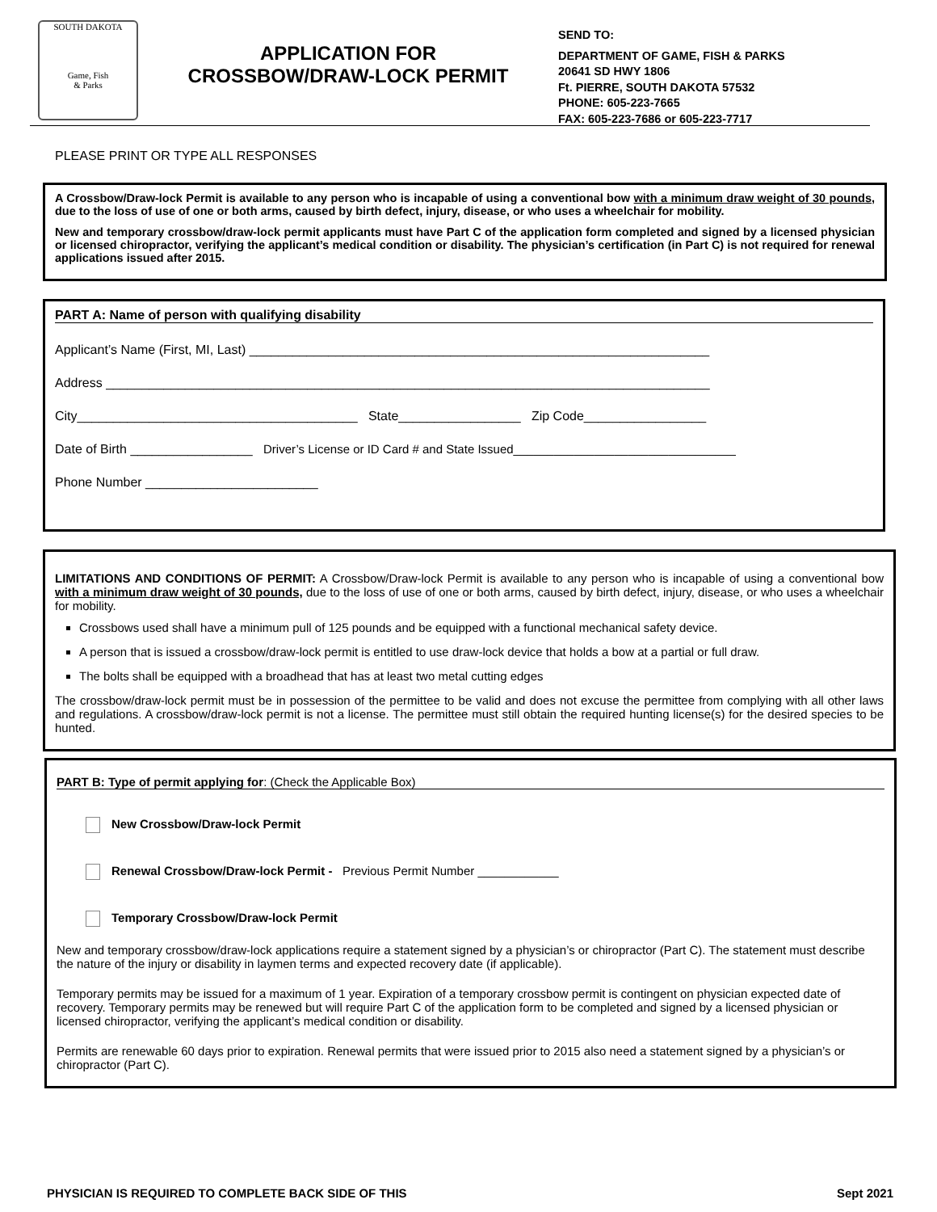SOUTH DAKOTA
Game, Fish
& Parks
APPLICATION FOR
CROSSBOW/DRAW-LOCK PERMIT
SEND TO:
DEPARTMENT OF GAME, FISH & PARKS
20641 SD HWY 1806
Ft. PIERRE, SOUTH DAKOTA 57532
PHONE: 605-223-7665
FAX: 605-223-7686 or 605-223-7717
PLEASE PRINT OR TYPE ALL RESPONSES
A Crossbow/Draw-lock Permit is available to any person who is incapable of using a conventional bow with a minimum draw weight of 30 pounds, due to the loss of use of one or both arms, caused by birth defect, injury, disease, or who uses a wheelchair for mobility.
New and temporary crossbow/draw-lock permit applicants must have Part C of the application form completed and signed by a licensed physician or licensed chiropractor, verifying the applicant’s medical condition or disability. The physician’s certification (in Part C) is not required for renewal applications issued after 2015.
PART A: Name of person with qualifying disability
Applicant’s Name (First, MI, Last) ________________________________________________________________
Address ____________________________________________________________________________________
City_______________________________________ State_________________ Zip Code_________________
Date of Birth _________________ Driver’s License or ID Card # and State Issued_________________________________
Phone Number ________________________
LIMITATIONS AND CONDITIONS OF PERMIT: A Crossbow/Draw-lock Permit is available to any person who is incapable of using a conventional bow with a minimum draw weight of 30 pounds, due to the loss of use of one or both arms, caused by birth defect, injury, disease, or who uses a wheelchair for mobility.
Crossbows used shall have a minimum pull of 125 pounds and be equipped with a functional mechanical safety device.
A person that is issued a crossbow/draw-lock permit is entitled to use draw-lock device that holds a bow at a partial or full draw.
The bolts shall be equipped with a broadhead that has at least two metal cutting edges
The crossbow/draw-lock permit must be in possession of the permittee to be valid and does not excuse the permittee from complying with all other laws and regulations. A crossbow/draw-lock permit is not a license. The permittee must still obtain the required hunting license(s) for the desired species to be hunted.
PART B: Type of permit applying for: (Check the Applicable Box)
New Crossbow/Draw-lock Permit
Renewal Crossbow/Draw-lock Permit - Previous Permit Number ____________
Temporary Crossbow/Draw-lock Permit
New and temporary crossbow/draw-lock applications require a statement signed by a physician’s or chiropractor (Part C). The statement must describe the nature of the injury or disability in laymen terms and expected recovery date (if applicable).
Temporary permits may be issued for a maximum of 1 year. Expiration of a temporary crossbow permit is contingent on physician expected date of recovery. Temporary permits may be renewed but will require Part C of the application form to be completed and signed by a licensed physician or licensed chiropractor, verifying the applicant’s medical condition or disability.
Permits are renewable 60 days prior to expiration. Renewal permits that were issued prior to 2015 also need a statement signed by a physician’s or chiropractor (Part C).
PHYSICIAN IS REQUIRED TO COMPLETE BACK SIDE OF THIS Sept 2021